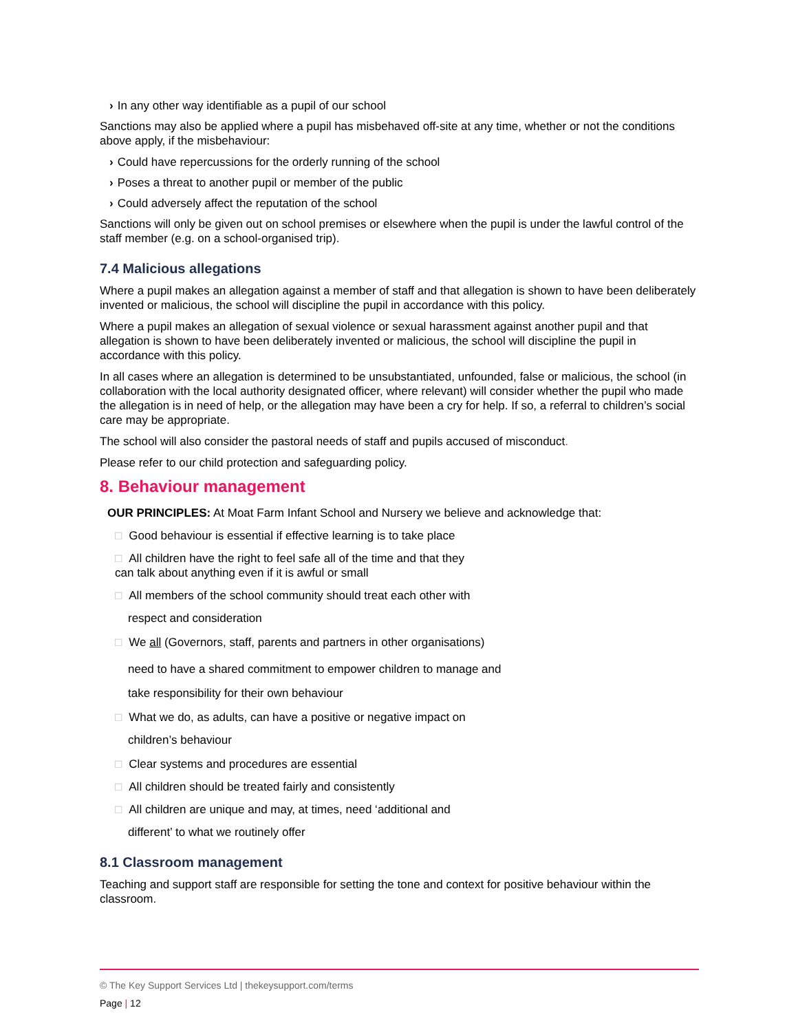› In any other way identifiable as a pupil of our school
Sanctions may also be applied where a pupil has misbehaved off-site at any time, whether or not the conditions above apply, if the misbehaviour:
› Could have repercussions for the orderly running of the school
› Poses a threat to another pupil or member of the public
› Could adversely affect the reputation of the school
Sanctions will only be given out on school premises or elsewhere when the pupil is under the lawful control of the staff member (e.g. on a school-organised trip).
7.4 Malicious allegations
Where a pupil makes an allegation against a member of staff and that allegation is shown to have been deliberately invented or malicious, the school will discipline the pupil in accordance with this policy.
Where a pupil makes an allegation of sexual violence or sexual harassment against another pupil and that allegation is shown to have been deliberately invented or malicious, the school will discipline the pupil in accordance with this policy.
In all cases where an allegation is determined to be unsubstantiated, unfounded, false or malicious, the school (in collaboration with the local authority designated officer, where relevant) will consider whether the pupil who made the allegation is in need of help, or the allegation may have been a cry for help. If so, a referral to children’s social care may be appropriate.
The school will also consider the pastoral needs of staff and pupils accused of misconduct.
Please refer to our child protection and safeguarding policy.
8. Behaviour management
OUR PRINCIPLES: At Moat Farm Infant School and Nursery we believe and acknowledge that:
□ Good behaviour is essential if effective learning is to take place
□ All children have the right to feel safe all of the time and that they
can talk about anything even if it is awful or small
□ All members of the school community should treat each other with
respect and consideration
□ We all (Governors, staff, parents and partners in other organisations)
need to have a shared commitment to empower children to manage and
take responsibility for their own behaviour
□ What we do, as adults, can have a positive or negative impact on
children’s behaviour
□ Clear systems and procedures are essential
□ All children should be treated fairly and consistently
□ All children are unique and may, at times, need ‘additional and
different’ to what we routinely offer
8.1 Classroom management
Teaching and support staff are responsible for setting the tone and context for positive behaviour within the classroom.
© The Key Support Services Ltd | thekeysupport.com/terms
Page | 12